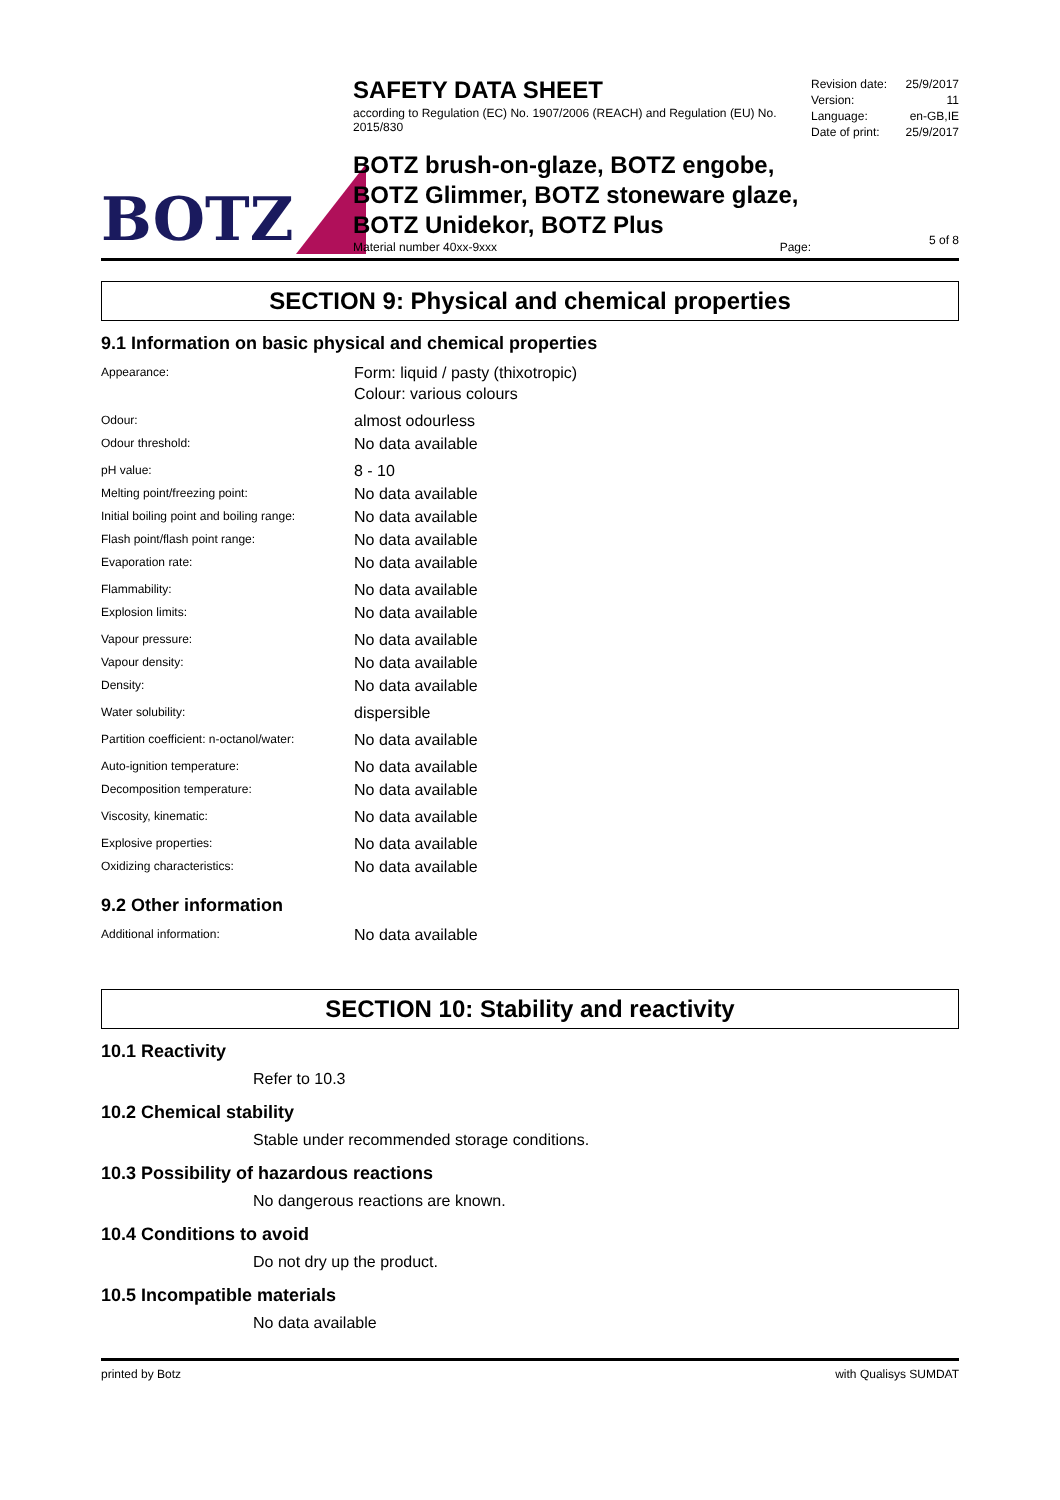BOTZ
SAFETY DATA SHEET
according to Regulation (EC) No. 1907/2006 (REACH) and Regulation (EU) No. 2015/830
BOTZ brush-on-glaze, BOTZ engobe, BOTZ Glimmer, BOTZ stoneware glaze, BOTZ Unidekor, BOTZ Plus
Material number 40xx-9xxx Page:
Revision date: 25/9/2017
Version: 11
Language: en-GB,IE
Date of print: 25/9/2017
5 of 8
SECTION 9: Physical and chemical properties
9.1 Information on basic physical and chemical properties
Appearance:
Form: liquid / pasty (thixotropic)
Colour: various colours
Odour:
almost odourless
Odour threshold:
No data available
pH value:
8 - 10
Melting point/freezing point:
No data available
Initial boiling point and boiling range:
No data available
Flash point/flash point range:
No data available
Evaporation rate:
No data available
Flammability:
No data available
Explosion limits:
No data available
Vapour pressure:
No data available
Vapour density:
No data available
Density:
No data available
Water solubility:
dispersible
Partition coefficient: n-octanol/water:
No data available
Auto-ignition temperature:
No data available
Decomposition temperature:
No data available
Viscosity, kinematic:
No data available
Explosive properties:
No data available
Oxidizing characteristics:
No data available
9.2 Other information
Additional information:
No data available
SECTION 10: Stability and reactivity
10.1 Reactivity
Refer to 10.3
10.2 Chemical stability
Stable under recommended storage conditions.
10.3 Possibility of hazardous reactions
No dangerous reactions are known.
10.4 Conditions to avoid
Do not dry up the product.
10.5 Incompatible materials
No data available
printed by Botz with Qualisys SUMDAT